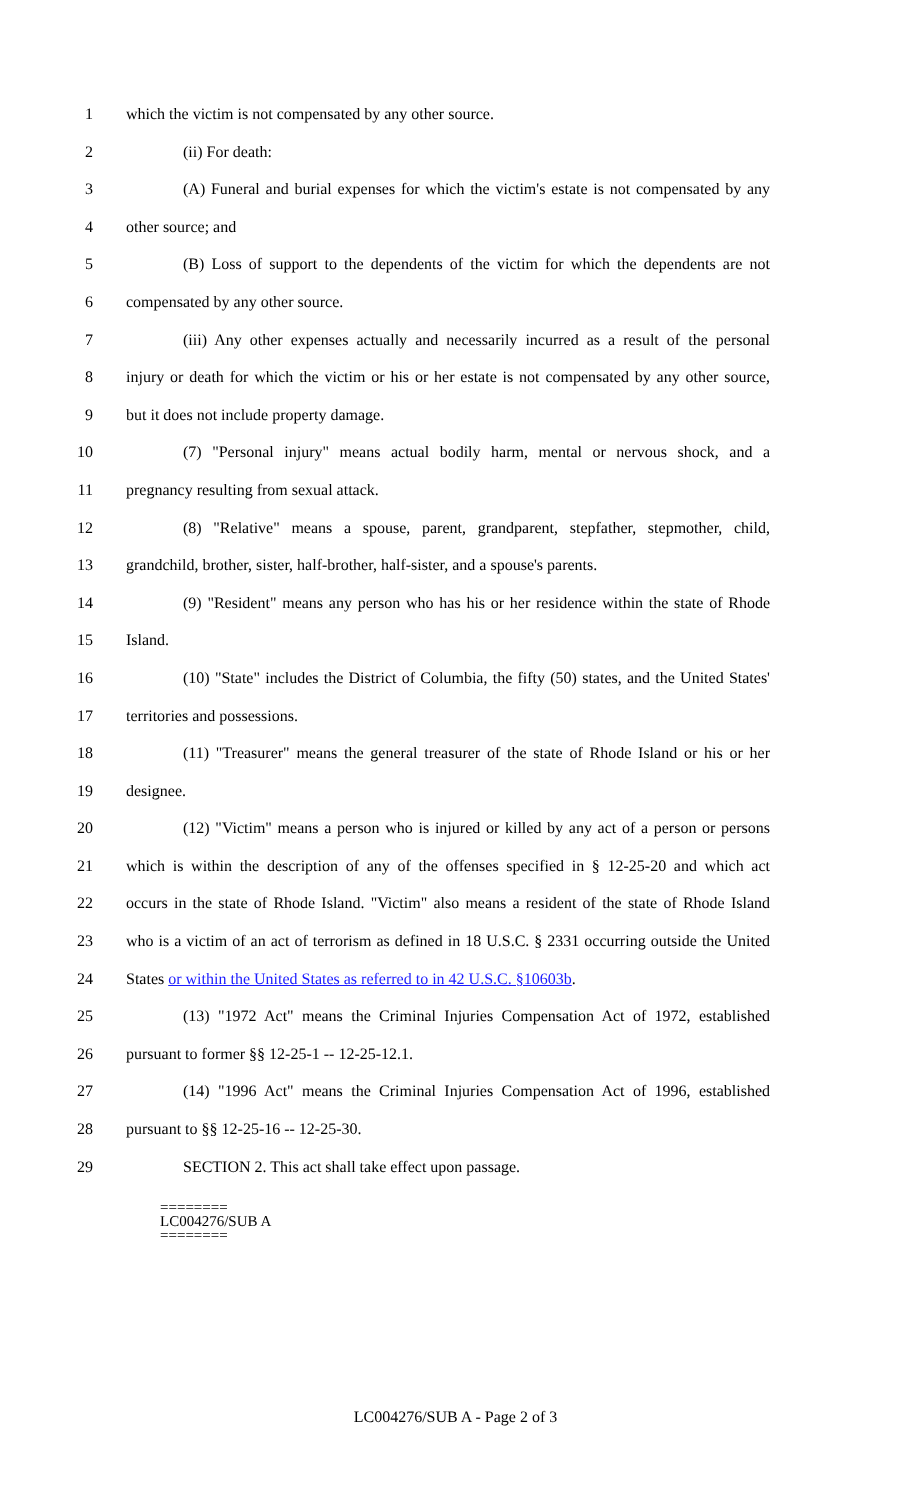1 which the victim is not compensated by any other source.
2 (ii) For death:
3 (A) Funeral and burial expenses for which the victim's estate is not compensated by any
4 other source; and
5 (B) Loss of support to the dependents of the victim for which the dependents are not
6 compensated by any other source.
7 (iii) Any other expenses actually and necessarily incurred as a result of the personal
8 injury or death for which the victim or his or her estate is not compensated by any other source,
9 but it does not include property damage.
10 (7) "Personal injury" means actual bodily harm, mental or nervous shock, and a
11 pregnancy resulting from sexual attack.
12 (8) "Relative" means a spouse, parent, grandparent, stepfather, stepmother, child,
13 grandchild, brother, sister, half-brother, half-sister, and a spouse's parents.
14 (9) "Resident" means any person who has his or her residence within the state of Rhode
15 Island.
16 (10) "State" includes the District of Columbia, the fifty (50) states, and the United States'
17 territories and possessions.
18 (11) "Treasurer" means the general treasurer of the state of Rhode Island or his or her
19 designee.
20 (12) "Victim" means a person who is injured or killed by any act of a person or persons
21 which is within the description of any of the offenses specified in § 12-25-20 and which act
22 occurs in the state of Rhode Island. "Victim" also means a resident of the state of Rhode Island
23 who is a victim of an act of terrorism as defined in 18 U.S.C. § 2331 occurring outside the United
24 States or within the United States as referred to in 42 U.S.C. §10603b.
25 (13) "1972 Act" means the Criminal Injuries Compensation Act of 1972, established
26 pursuant to former §§ 12-25-1 -- 12-25-12.1.
27 (14) "1996 Act" means the Criminal Injuries Compensation Act of 1996, established
28 pursuant to §§ 12-25-16 -- 12-25-30.
29 SECTION 2. This act shall take effect upon passage.
========
LC004276/SUB A
========
LC004276/SUB A - Page 2 of 3